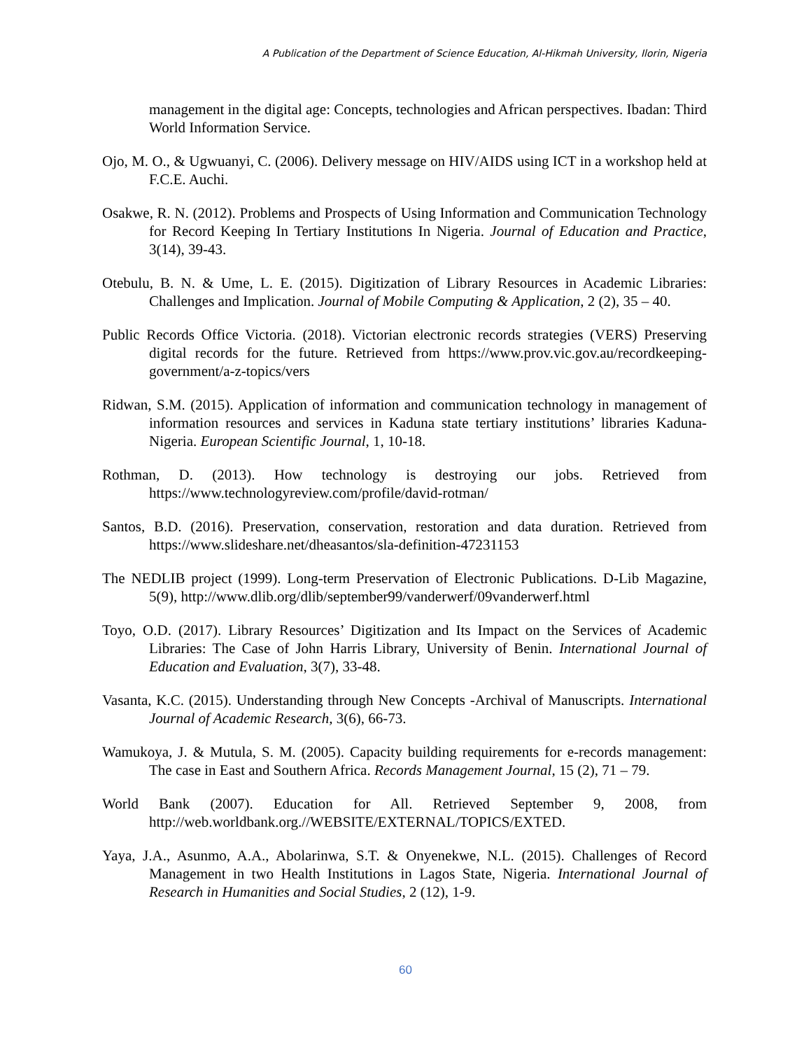A Publication of the Department of Science Education, Al-Hikmah University, Ilorin, Nigeria
management in the digital age: Concepts, technologies and African perspectives. Ibadan: Third World Information Service.
Ojo, M. O., & Ugwuanyi, C. (2006). Delivery message on HIV/AIDS using ICT in a workshop held at F.C.E. Auchi.
Osakwe, R. N. (2012). Problems and Prospects of Using Information and Communication Technology for Record Keeping In Tertiary Institutions In Nigeria. Journal of Education and Practice, 3(14), 39-43.
Otebulu, B. N. & Ume, L. E. (2015). Digitization of Library Resources in Academic Libraries: Challenges and Implication. Journal of Mobile Computing & Application, 2 (2), 35 – 40.
Public Records Office Victoria. (2018). Victorian electronic records strategies (VERS) Preserving digital records for the future. Retrieved from https://www.prov.vic.gov.au/recordkeeping-government/a-z-topics/vers
Ridwan, S.M. (2015). Application of information and communication technology in management of information resources and services in Kaduna state tertiary institutions’ libraries Kaduna-Nigeria. European Scientific Journal, 1, 10-18.
Rothman, D. (2013). How technology is destroying our jobs. Retrieved from https://www.technologyreview.com/profile/david-rotman/
Santos, B.D. (2016). Preservation, conservation, restoration and data duration. Retrieved from https://www.slideshare.net/dheasantos/sla-definition-47231153
The NEDLIB project (1999). Long-term Preservation of Electronic Publications. D-Lib Magazine, 5(9), http://www.dlib.org/dlib/september99/vanderwerf/09vanderwerf.html
Toyo, O.D. (2017). Library Resources’ Digitization and Its Impact on the Services of Academic Libraries: The Case of John Harris Library, University of Benin. International Journal of Education and Evaluation, 3(7), 33-48.
Vasanta, K.C. (2015). Understanding through New Concepts -Archival of Manuscripts. International Journal of Academic Research, 3(6), 66-73.
Wamukoya, J. & Mutula, S. M. (2005). Capacity building requirements for e-records management: The case in East and Southern Africa. Records Management Journal, 15 (2), 71 – 79.
World Bank (2007). Education for All. Retrieved September 9, 2008, from http://web.worldbank.org.//WEBSITE/EXTERNAL/TOPICS/EXTED.
Yaya, J.A., Asunmo, A.A., Abolarinwa, S.T. & Onyenekwe, N.L. (2015). Challenges of Record Management in two Health Institutions in Lagos State, Nigeria. International Journal of Research in Humanities and Social Studies, 2 (12), 1-9.
60